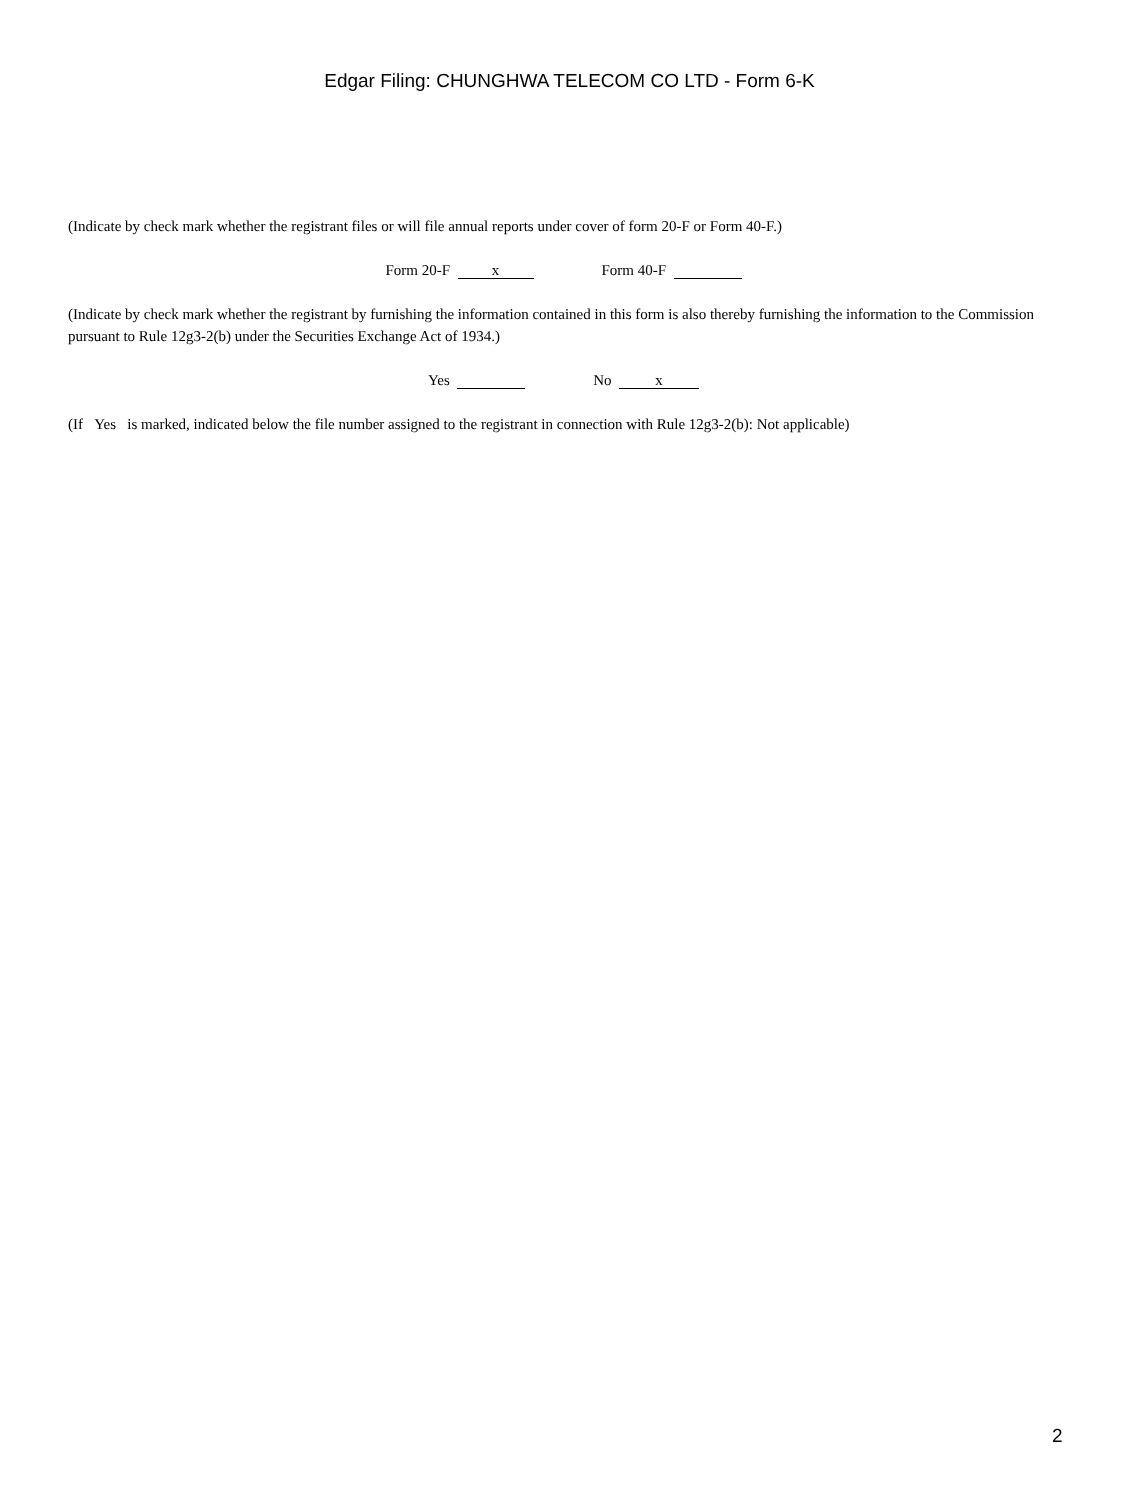Edgar Filing: CHUNGHWA TELECOM CO LTD - Form 6-K
(Indicate by check mark whether the registrant files or will file annual reports under cover of form 20-F or Form 40-F.)
Form 20-F x Form 40-F
(Indicate by check mark whether the registrant by furnishing the information contained in this form is also thereby furnishing the information to the Commission pursuant to Rule 12g3-2(b) under the Securities Exchange Act of 1934.)
Yes No x
(If Yes is marked, indicated below the file number assigned to the registrant in connection with Rule 12g3-2(b): Not applicable)
2